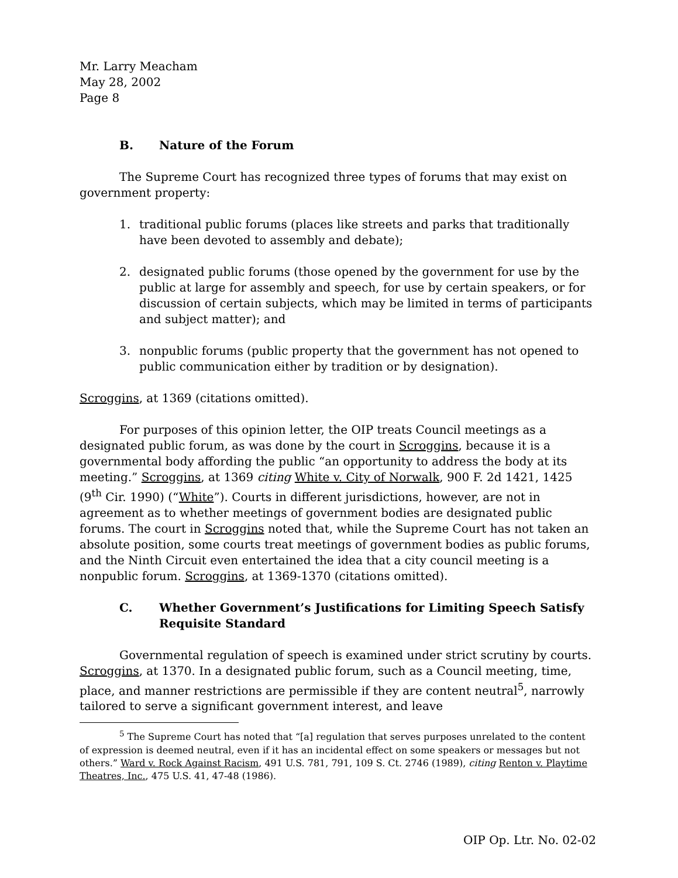Mr. Larry Meacham
May 28, 2002
Page 8
B. Nature of the Forum
The Supreme Court has recognized three types of forums that may exist on government property:
1. traditional public forums (places like streets and parks that traditionally have been devoted to assembly and debate);
2. designated public forums (those opened by the government for use by the public at large for assembly and speech, for use by certain speakers, or for discussion of certain subjects, which may be limited in terms of participants and subject matter); and
3. nonpublic forums (public property that the government has not opened to public communication either by tradition or by designation).
Scroggins, at 1369 (citations omitted).
For purposes of this opinion letter, the OIP treats Council meetings as a designated public forum, as was done by the court in Scroggins, because it is a governmental body affording the public “an opportunity to address the body at its meeting.” Scroggins, at 1369 citing White v. City of Norwalk, 900 F. 2d 1421, 1425 (9<sup>th</sup> Cir. 1990) (“White”). Courts in different jurisdictions, however, are not in agreement as to whether meetings of government bodies are designated public forums. The court in Scroggins noted that, while the Supreme Court has not taken an absolute position, some courts treat meetings of government bodies as public forums, and the Ninth Circuit even entertained the idea that a city council meeting is a nonpublic forum. Scroggins, at 1369-1370 (citations omitted).
C. Whether Government’s Justifications for Limiting Speech Satisfy Requisite Standard
Governmental regulation of speech is examined under strict scrutiny by courts. Scroggins, at 1370. In a designated public forum, such as a Council meeting, time, place, and manner restrictions are permissible if they are content neutral<sup>5</sup>, narrowly tailored to serve a significant government interest, and leave
<sup>5</sup> The Supreme Court has noted that “[a] regulation that serves purposes unrelated to the content of expression is deemed neutral, even if it has an incidental effect on some speakers or messages but not others.” Ward v. Rock Against Racism, 491 U.S. 781, 791, 109 S. Ct. 2746 (1989), citing Renton v. Playtime Theatres, Inc., 475 U.S. 41, 47-48 (1986).
OIP Op. Ltr. No. 02-02